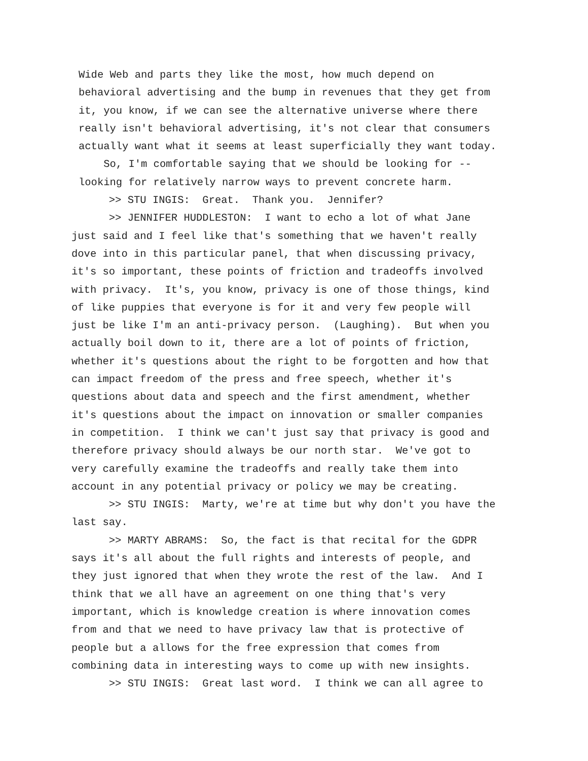Wide Web and parts they like the most, how much depend on behavioral advertising and the bump in revenues that they get from it, you know, if we can see the alternative universe where there really isn't behavioral advertising, it's not clear that consumers actually want what it seems at least superficially they want today. So, I'm comfortable saying that we should be looking for -- looking for relatively narrow ways to prevent concrete harm.
>> STU INGIS: Great. Thank you. Jennifer? >> JENNIFER HUDDLESTON: I want to echo a lot of what Jane just said and I feel like that's something that we haven't really dove into in this particular panel, that when discussing privacy, it's so important, these points of friction and tradeoffs involved with privacy. It's, you know, privacy is one of those things, kind of like puppies that everyone is for it and very few people will just be like I'm an anti-privacy person. (Laughing). But when you actually boil down to it, there are a lot of points of friction, whether it's questions about the right to be forgotten and how that can impact freedom of the press and free speech, whether it's questions about data and speech and the first amendment, whether it's questions about the impact on innovation or smaller companies in competition. I think we can't just say that privacy is good and therefore privacy should always be our north star. We've got to very carefully examine the tradeoffs and really take them into account in any potential privacy or policy we may be creating. >> STU INGIS: Marty, we're at time but why don't you have the last say. >> MARTY ABRAMS: So, the fact is that recital for the GDPR says it's all about the full rights and interests of people, and they just ignored that when they wrote the rest of the law. And I think that we all have an agreement on one thing that's very important, which is knowledge creation is where innovation comes from and that we need to have privacy law that is protective of people but a allows for the free expression that comes from combining data in interesting ways to come up with new insights. >> STU INGIS: Great last word. I think we can all agree to